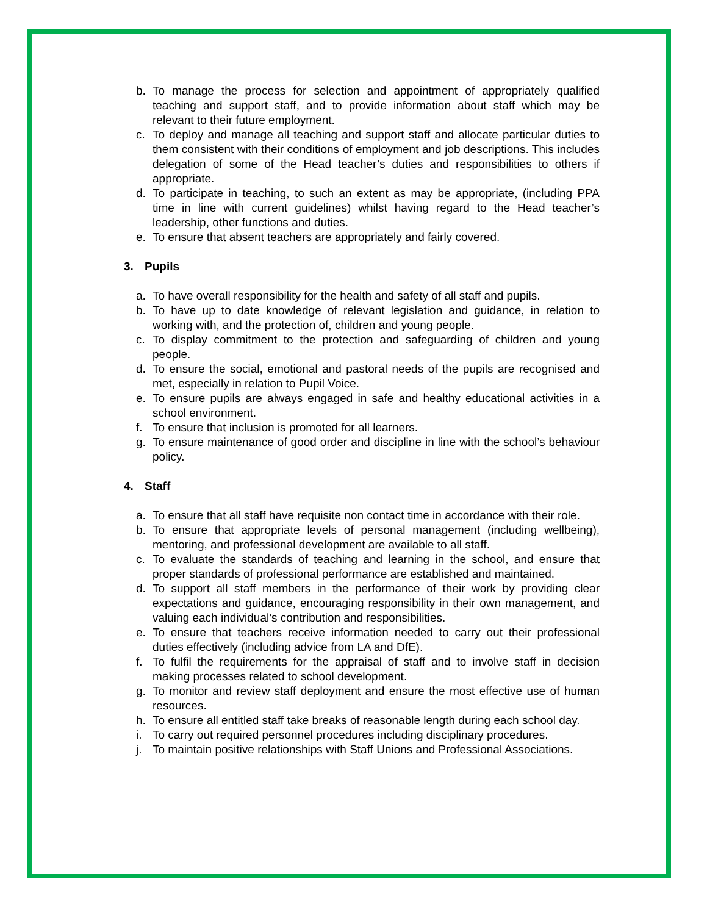b. To manage the process for selection and appointment of appropriately qualified teaching and support staff, and to provide information about staff which may be relevant to their future employment.
c. To deploy and manage all teaching and support staff and allocate particular duties to them consistent with their conditions of employment and job descriptions. This includes delegation of some of the Head teacher’s duties and responsibilities to others if appropriate.
d. To participate in teaching, to such an extent as may be appropriate, (including PPA time in line with current guidelines) whilst having regard to the Head teacher’s leadership, other functions and duties.
e. To ensure that absent teachers are appropriately and fairly covered.
3. Pupils
a. To have overall responsibility for the health and safety of all staff and pupils.
b. To have up to date knowledge of relevant legislation and guidance, in relation to working with, and the protection of, children and young people.
c. To display commitment to the protection and safeguarding of children and young people.
d. To ensure the social, emotional and pastoral needs of the pupils are recognised and met, especially in relation to Pupil Voice.
e. To ensure pupils are always engaged in safe and healthy educational activities in a school environment.
f. To ensure that inclusion is promoted for all learners.
g. To ensure maintenance of good order and discipline in line with the school’s behaviour policy.
4. Staff
a. To ensure that all staff have requisite non contact time in accordance with their role.
b. To ensure that appropriate levels of personal management (including wellbeing), mentoring, and professional development are available to all staff.
c. To evaluate the standards of teaching and learning in the school, and ensure that proper standards of professional performance are established and maintained.
d. To support all staff members in the performance of their work by providing clear expectations and guidance, encouraging responsibility in their own management, and valuing each individual’s contribution and responsibilities.
e. To ensure that teachers receive information needed to carry out their professional duties effectively (including advice from LA and DfE).
f. To fulfil the requirements for the appraisal of staff and to involve staff in decision making processes related to school development.
g. To monitor and review staff deployment and ensure the most effective use of human resources.
h. To ensure all entitled staff take breaks of reasonable length during each school day.
i. To carry out required personnel procedures including disciplinary procedures.
j. To maintain positive relationships with Staff Unions and Professional Associations.